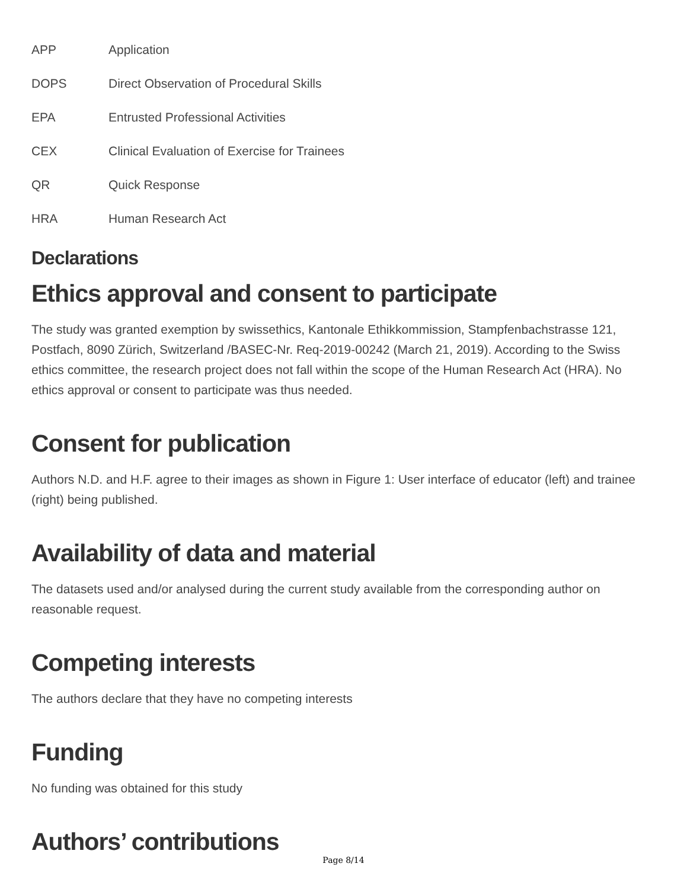APP Application
DOPS Direct Observation of Procedural Skills
EPA Entrusted Professional Activities
CEX Clinical Evaluation of Exercise for Trainees
QR Quick Response
HRA Human Research Act
Declarations
Ethics approval and consent to participate
The study was granted exemption by swissethics, Kantonale Ethikkommission, Stampfenbachstrasse 121, Postfach, 8090 Zürich, Switzerland /BASEC-Nr. Req-2019-00242 (March 21, 2019). According to the Swiss ethics committee, the research project does not fall within the scope of the Human Research Act (HRA). No ethics approval or consent to participate was thus needed.
Consent for publication
Authors N.D. and H.F. agree to their images as shown in Figure 1: User interface of educator (left) and trainee (right) being published.
Availability of data and material
The datasets used and/or analysed during the current study available from the corresponding author on reasonable request.
Competing interests
The authors declare that they have no competing interests
Funding
No funding was obtained for this study
Authors’ contributions
Page 8/14